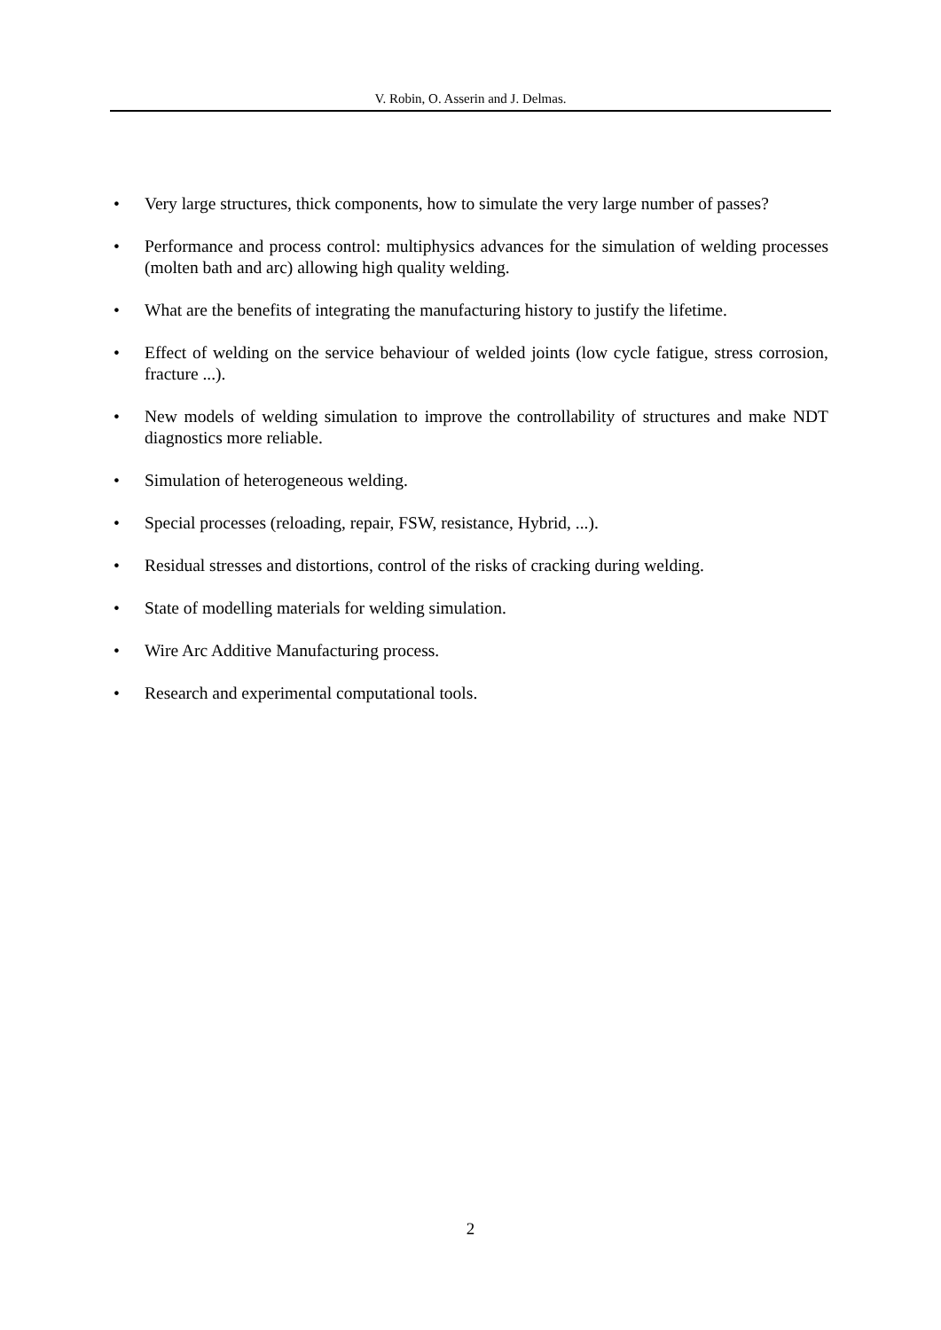V. Robin, O. Asserin and J. Delmas.
• Very large structures, thick components, how to simulate the very large number of passes?
• Performance and process control: multiphysics advances for the simulation of welding processes (molten bath and arc) allowing high quality welding.
• What are the benefits of integrating the manufacturing history to justify the lifetime.
• Effect of welding on the service behaviour of welded joints (low cycle fatigue, stress corrosion, fracture ...).
• New models of welding simulation to improve the controllability of structures and make NDT diagnostics more reliable.
• Simulation of heterogeneous welding.
• Special processes (reloading, repair, FSW, resistance, Hybrid, ...).
• Residual stresses and distortions, control of the risks of cracking during welding.
• State of modelling materials for welding simulation.
• Wire Arc Additive Manufacturing process.
• Research and experimental computational tools.
2